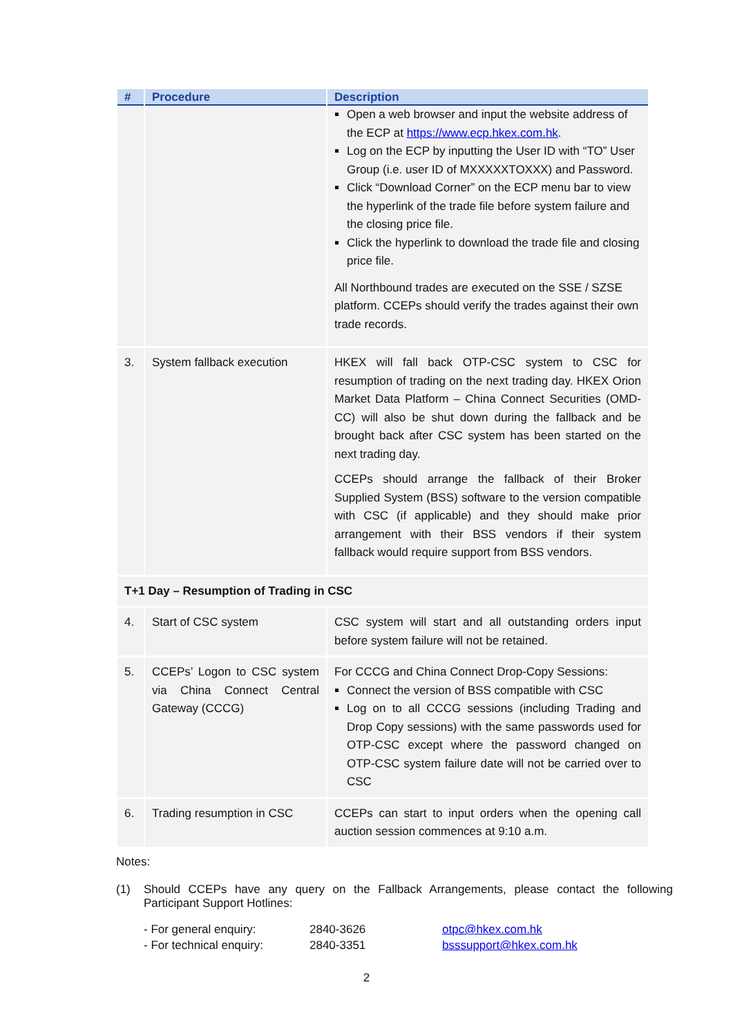| # | Procedure | Description |
| --- | --- | --- |
| | | Open a web browser and input the website address of the ECP at https://www.ecp.hkex.com.hk . Log on the ECP by inputting the User ID with “TO” User Group (i.e. user ID of MXXXXXTOXXX) and Password. Click “Download Corner” on the ECP menu bar to view the hyperlink of the trade file before system failure and the closing price file. Click the hyperlink to download the trade file and closing price file. All Northbound trades are executed on the SSE / SZSE platform. CCEPs should verify the trades against their own trade records. |
| 3. | System fallback execution | HKEX will fall back OTP-CSC system to CSC for resumption of trading on the next trading day. HKEX Orion Market Data Platform – China Connect Securities (OMD-CC) will also be shut down during the fallback and be brought back after CSC system has been started on the next trading day. CCEPs should arrange the fallback of their Broker Supplied System (BSS) software to the version compatible with CSC (if applicable) and they should make prior arrangement with their BSS vendors if their system fallback would require support from BSS vendors. |
| T+1 Day – Resumption of Trading in CSC | | |
| 4. | Start of CSC system | CSC system will start and all outstanding orders input before system failure will not be retained. |
| 5. | CCEPs’ Logon to CSC system via China Connect Central Gateway (CCCG) | For CCCG and China Connect Drop-Copy Sessions: Connect the version of BSS compatible with CSC Log on to all CCCG sessions (including Trading and Drop Copy sessions) with the same passwords used for OTP-CSC except where the password changed on OTP-CSC system failure date will not be carried over to CSC |
| 6. | Trading resumption in CSC | CCEPs can start to input orders when the opening call auction session commences at 9:10 a.m. |
Notes:
(1) Should CCEPs have any query on the Fallback Arrangements, please contact the following Participant Support Hotlines:
| - For general enquiry: | 2840-3626 | otpc@hkex.com.hk |
| - For technical enquiry: | 2840-3351 | bsssupport@hkex.com.hk |
2